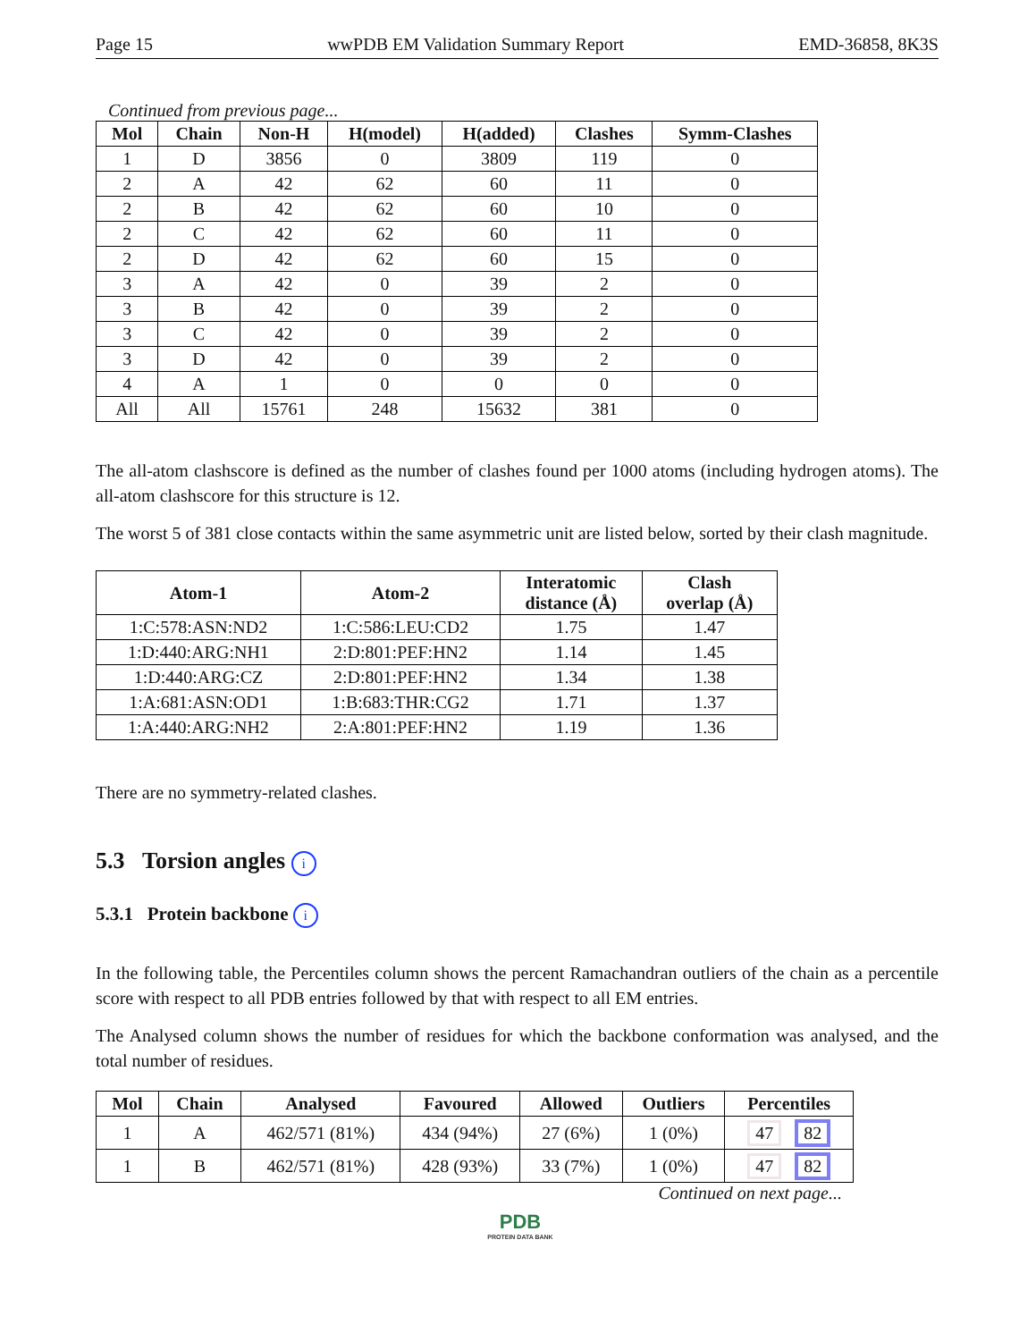Page 15 wwPDB EM Validation Summary Report EMD-36858, 8K3S
Continued from previous page...
| Mol | Chain | Non-H | H(model) | H(added) | Clashes | Symm-Clashes |
| --- | --- | --- | --- | --- | --- | --- |
| 1 | D | 3856 | 0 | 3809 | 119 | 0 |
| 2 | A | 42 | 62 | 60 | 11 | 0 |
| 2 | B | 42 | 62 | 60 | 10 | 0 |
| 2 | C | 42 | 62 | 60 | 11 | 0 |
| 2 | D | 42 | 62 | 60 | 15 | 0 |
| 3 | A | 42 | 0 | 39 | 2 | 0 |
| 3 | B | 42 | 0 | 39 | 2 | 0 |
| 3 | C | 42 | 0 | 39 | 2 | 0 |
| 3 | D | 42 | 0 | 39 | 2 | 0 |
| 4 | A | 1 | 0 | 0 | 0 | 0 |
| All | All | 15761 | 248 | 15632 | 381 | 0 |
The all-atom clashscore is defined as the number of clashes found per 1000 atoms (including hydrogen atoms). The all-atom clashscore for this structure is 12.
The worst 5 of 381 close contacts within the same asymmetric unit are listed below, sorted by their clash magnitude.
| Atom-1 | Atom-2 | Interatomic distance (Å) | Clash overlap (Å) |
| --- | --- | --- | --- |
| 1:C:578:ASN:ND2 | 1:C:586:LEU:CD2 | 1.75 | 1.47 |
| 1:D:440:ARG:NH1 | 2:D:801:PEF:HN2 | 1.14 | 1.45 |
| 1:D:440:ARG:CZ | 2:D:801:PEF:HN2 | 1.34 | 1.38 |
| 1:A:681:ASN:OD1 | 1:B:683:THR:CG2 | 1.71 | 1.37 |
| 1:A:440:ARG:NH2 | 2:A:801:PEF:HN2 | 1.19 | 1.36 |
There are no symmetry-related clashes.
5.3 Torsion angles i
5.3.1 Protein backbone i
In the following table, the Percentiles column shows the percent Ramachandran outliers of the chain as a percentile score with respect to all PDB entries followed by that with respect to all EM entries.
The Analysed column shows the number of residues for which the backbone conformation was analysed, and the total number of residues.
| Mol | Chain | Analysed | Favoured | Allowed | Outliers | Percentiles |
| --- | --- | --- | --- | --- | --- | --- |
| 1 | A | 462/571 (81%) | 434 (94%) | 27 (6%) | 1 (0%) | 47 82 |
| 1 | B | 462/571 (81%) | 428 (93%) | 33 (7%) | 1 (0%) | 47 82 |
Continued on next page...
PDB
PROTEIN DATA BANK